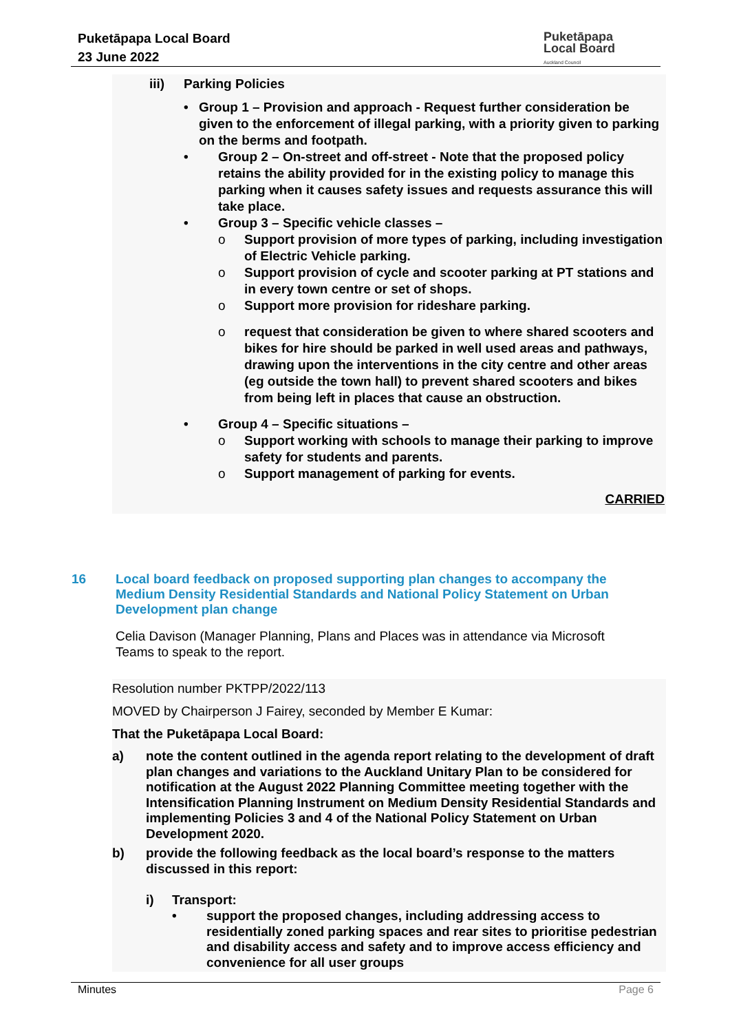Puketāpapa Local Board
23 June 2022
Puketāpapa
Local Board
Auckland Council
iii) Parking Policies
• Group 1 – Provision and approach - Request further consideration be given to the enforcement of illegal parking, with a priority given to parking on the berms and footpath.
• Group 2 – On-street and off-street - Note that the proposed policy retains the ability provided for in the existing policy to manage this parking when it causes safety issues and requests assurance this will take place.
• Group 3 – Specific vehicle classes –
o Support provision of more types of parking, including investigation of Electric Vehicle parking.
o Support provision of cycle and scooter parking at PT stations and in every town centre or set of shops.
o Support more provision for rideshare parking.
o request that consideration be given to where shared scooters and bikes for hire should be parked in well used areas and pathways, drawing upon the interventions in the city centre and other areas (eg outside the town hall) to prevent shared scooters and bikes from being left in places that cause an obstruction.
• Group 4 – Specific situations –
o Support working with schools to manage their parking to improve safety for students and parents.
o Support management of parking for events.
CARRIED
16 Local board feedback on proposed supporting plan changes to accompany the Medium Density Residential Standards and National Policy Statement on Urban Development plan change
Celia Davison (Manager Planning, Plans and Places was in attendance via Microsoft Teams to speak to the report.
Resolution number PKTPP/2022/113
MOVED by Chairperson J Fairey, seconded by Member E Kumar:
That the Puketāpapa Local Board:
a) note the content outlined in the agenda report relating to the development of draft plan changes and variations to the Auckland Unitary Plan to be considered for notification at the August 2022 Planning Committee meeting together with the Intensification Planning Instrument on Medium Density Residential Standards and implementing Policies 3 and 4 of the National Policy Statement on Urban Development 2020.
b) provide the following feedback as the local board’s response to the matters discussed in this report:
i) Transport:
• support the proposed changes, including addressing access to residentially zoned parking spaces and rear sites to prioritise pedestrian and disability access and safety and to improve access efficiency and convenience for all user groups
Minutes Page 6